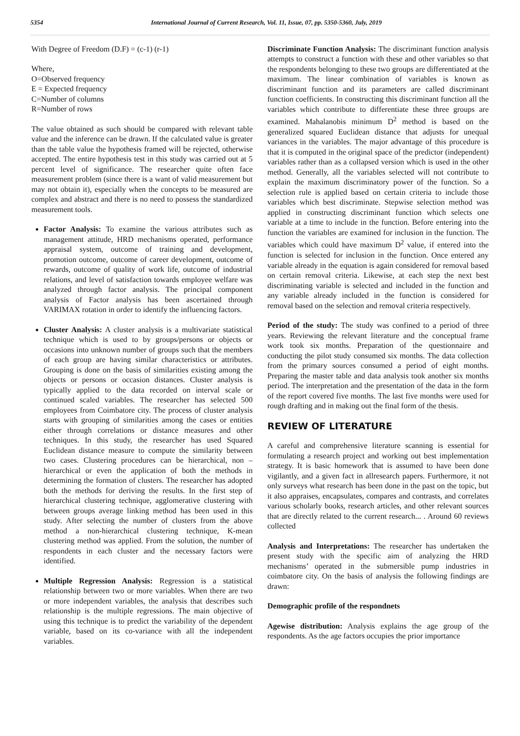5354 International Journal of Current Research, Vol. 11, Issue, 07, pp. 5350-5360, July, 2019
With Degree of Freedom (D.F) = (c-1) (r-1)
Where,
O=Observed frequency
E = Expected frequency
C=Number of columns
R=Number of rows
The value obtained as such should be compared with relevant table value and the inference can be drawn. If the calculated value is greater than the table value the hypothesis framed will be rejected, otherwise accepted. The entire hypothesis test in this study was carried out at 5 percent level of significance. The researcher quite often face measurement problem (since there is a want of valid measurement but may not obtain it), especially when the concepts to be measured are complex and abstract and there is no need to possess the standardized measurement tools.
Factor Analysis: To examine the various attributes such as management attitude, HRD mechanisms operated, performance appraisal system, outcome of training and development, promotion outcome, outcome of career development, outcome of rewards, outcome of quality of work life, outcome of industrial relations, and level of satisfaction towards employee welfare was analyzed through factor analysis. The principal component analysis of Factor analysis has been ascertained through VARIMAX rotation in order to identify the influencing factors.
Cluster Analysis: A cluster analysis is a multivariate statistical technique which is used to by groups/persons or objects or occasions into unknown number of groups such that the members of each group are having similar characteristics or attributes. Grouping is done on the basis of similarities existing among the objects or persons or occasion distances. Cluster analysis is typically applied to the data recorded on interval scale or continued scaled variables. The researcher has selected 500 employees from Coimbatore city. The process of cluster analysis starts with grouping of similarities among the cases or entities either through correlations or distance measures and other techniques. In this study, the researcher has used Squared Euclidean distance measure to compute the similarity between two cases. Clustering procedures can be hierarchical, non –hierarchical or even the application of both the methods in determining the formation of clusters. The researcher has adopted both the methods for deriving the results. In the first step of hierarchical clustering technique, agglomerative clustering with between groups average linking method has been used in this study. After selecting the number of clusters from the above method a non-hierarchical clustering technique, K-mean clustering method was applied. From the solution, the number of respondents in each cluster and the necessary factors were identified.
Multiple Regression Analysis: Regression is a statistical relationship between two or more variables. When there are two or more independent variables, the analysis that describes such relationship is the multiple regressions. The main objective of using this technique is to predict the variability of the dependent variable, based on its co-variance with all the independent variables.
Discriminate Function Analysis: The discriminant function analysis attempts to construct a function with these and other variables so that the respondents belonging to these two groups are differentiated at the maximum. The linear combination of variables is known as discriminant function and its parameters are called discriminant function coefficients. In constructing this discriminant function all the variables which contribute to differentiate these three groups are examined. Mahalanobis minimum D<sup>2</sup> method is based on the generalized squared Euclidean distance that adjusts for unequal variances in the variables. The major advantage of this procedure is that it is computed in the original space of the predictor (independent) variables rather than as a collapsed version which is used in the other method. Generally, all the variables selected will not contribute to explain the maximum discriminatory power of the function. So a selection rule is applied based on certain criteria to include those variables which best discriminate. Stepwise selection method was applied in constructing discriminant function which selects one variable at a time to include in the function. Before entering into the function the variables are examined for inclusion in the function. The variables which could have maximum D<sup>2</sup> value, if entered into the function is selected for inclusion in the function. Once entered any variable already in the equation is again considered for removal based on certain removal criteria. Likewise, at each step the next best discriminating variable is selected and included in the function and any variable already included in the function is considered for removal based on the selection and removal criteria respectively.
Period of the study: The study was confined to a period of three years. Reviewing the relevant literature and the conceptual frame work took six months. Preparation of the questionnaire and conducting the pilot study consumed six months. The data collection from the primary sources consumed a period of eight months. Preparing the master table and data analysis took another six months period. The interpretation and the presentation of the data in the form of the report covered five months. The last five months were used for rough drafting and in making out the final form of the thesis.
REVIEW OF LITERATURE
A careful and comprehensive literature scanning is essential for formulating a research project and working out best implementation strategy. It is basic homework that is assumed to have been done vigilantly, and a given fact in allresearch papers. Furthermore, it not only surveys what research has been done in the past on the topic, but it also appraises, encapsulates, compares and contrasts, and correlates various scholarly books, research articles, and other relevant sources that are directly related to the current research... . Around 60 reviews collected
Analysis and Interpretations: The researcher has undertaken the present study with the specific aim of analyzing the HRD mechanisms’ operated in the submersible pump industries in coimbatore city. On the basis of analysis the following findings are drawn:
Demographic profile of the respondnets
Agewise distribution: Analysis explains the age group of the respondents. As the age factors occupies the prior importance